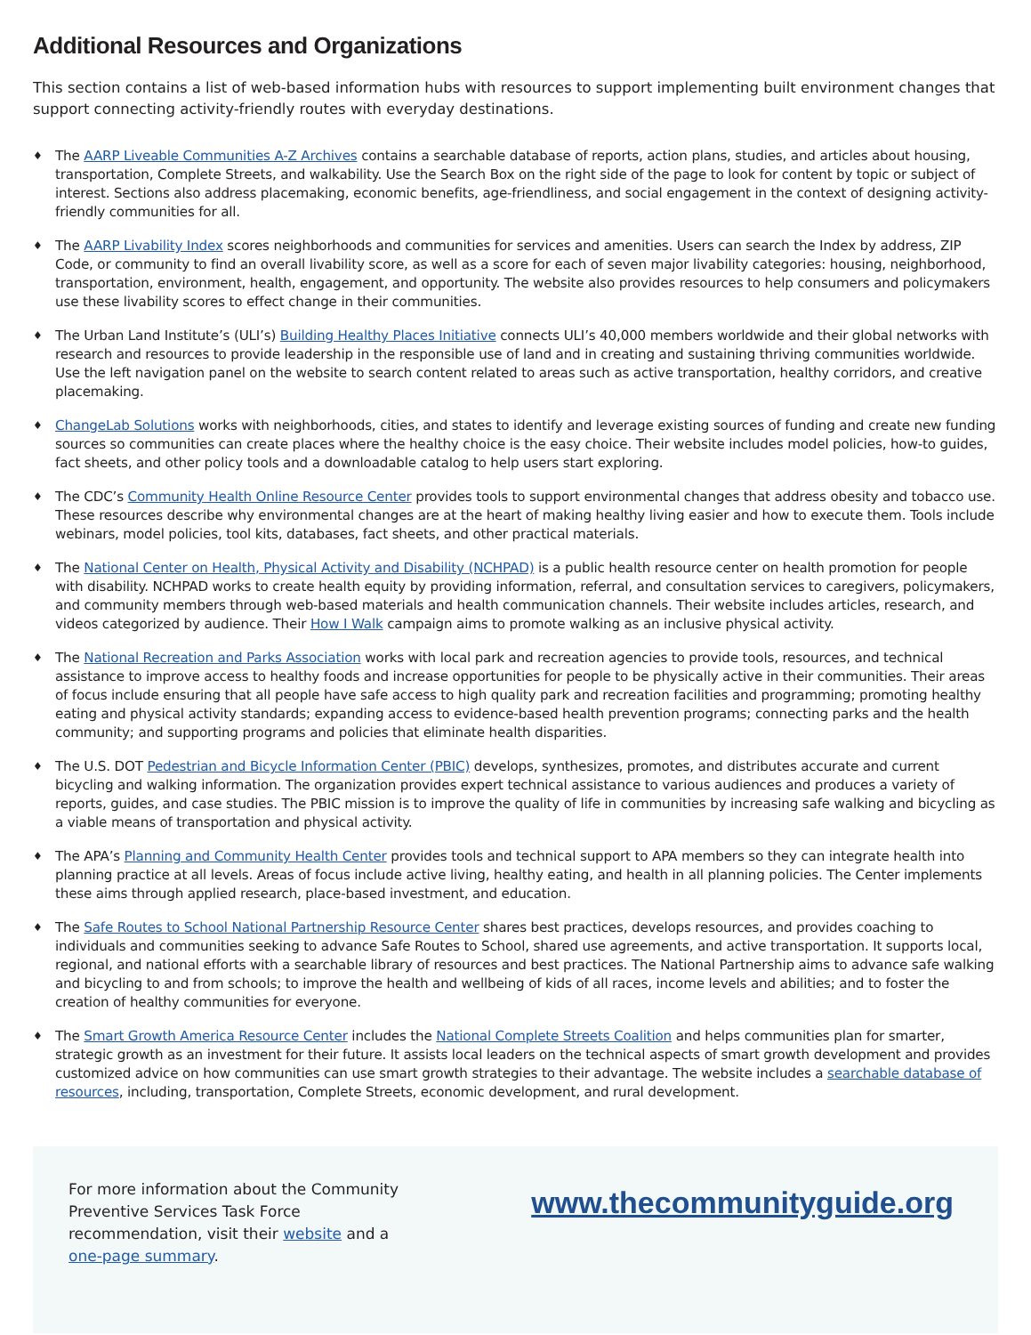Additional Resources and Organizations
This section contains a list of web-based information hubs with resources to support implementing built environment changes that support connecting activity-friendly routes with everyday destinations.
♦ The AARP Liveable Communities A-Z Archives contains a searchable database of reports, action plans, studies, and articles about housing, transportation, Complete Streets, and walkability. Use the Search Box on the right side of the page to look for content by topic or subject of interest. Sections also address placemaking, economic benefits, age-friendliness, and social engagement in the context of designing activity-friendly communities for all.
♦ The AARP Livability Index scores neighborhoods and communities for services and amenities. Users can search the Index by address, ZIP Code, or community to find an overall livability score, as well as a score for each of seven major livability categories: housing, neighborhood, transportation, environment, health, engagement, and opportunity. The website also provides resources to help consumers and policymakers use these livability scores to effect change in their communities.
♦ The Urban Land Institute’s (ULI’s) Building Healthy Places Initiative connects ULI’s 40,000 members worldwide and their global networks with research and resources to provide leadership in the responsible use of land and in creating and sustaining thriving communities worldwide. Use the left navigation panel on the website to search content related to areas such as active transportation, healthy corridors, and creative placemaking.
♦ ChangeLab Solutions works with neighborhoods, cities, and states to identify and leverage existing sources of funding and create new funding sources so communities can create places where the healthy choice is the easy choice. Their website includes model policies, how-to guides, fact sheets, and other policy tools and a downloadable catalog to help users start exploring.
♦ The CDC’s Community Health Online Resource Center provides tools to support environmental changes that address obesity and tobacco use. These resources describe why environmental changes are at the heart of making healthy living easier and how to execute them. Tools include webinars, model policies, tool kits, databases, fact sheets, and other practical materials.
♦ The National Center on Health, Physical Activity and Disability (NCHPAD) is a public health resource center on health promotion for people with disability. NCHPAD works to create health equity by providing information, referral, and consultation services to caregivers, policymakers, and community members through web-based materials and health communication channels. Their website includes articles, research, and videos categorized by audience. Their How I Walk campaign aims to promote walking as an inclusive physical activity.
♦ The National Recreation and Parks Association works with local park and recreation agencies to provide tools, resources, and technical assistance to improve access to healthy foods and increase opportunities for people to be physically active in their communities. Their areas of focus include ensuring that all people have safe access to high quality park and recreation facilities and programming; promoting healthy eating and physical activity standards; expanding access to evidence-based health prevention programs; connecting parks and the health community; and supporting programs and policies that eliminate health disparities.
♦ The U.S. DOT Pedestrian and Bicycle Information Center (PBIC) develops, synthesizes, promotes, and distributes accurate and current bicycling and walking information. The organization provides expert technical assistance to various audiences and produces a variety of reports, guides, and case studies. The PBIC mission is to improve the quality of life in communities by increasing safe walking and bicycling as a viable means of transportation and physical activity.
♦ The APA’s Planning and Community Health Center provides tools and technical support to APA members so they can integrate health into planning practice at all levels. Areas of focus include active living, healthy eating, and health in all planning policies. The Center implements these aims through applied research, place-based investment, and education.
♦ The Safe Routes to School National Partnership Resource Center shares best practices, develops resources, and provides coaching to individuals and communities seeking to advance Safe Routes to School, shared use agreements, and active transportation. It supports local, regional, and national efforts with a searchable library of resources and best practices. The National Partnership aims to advance safe walking and bicycling to and from schools; to improve the health and wellbeing of kids of all races, income levels and abilities; and to foster the creation of healthy communities for everyone.
♦ The Smart Growth America Resource Center includes the National Complete Streets Coalition and helps communities plan for smarter, strategic growth as an investment for their future. It assists local leaders on the technical aspects of smart growth development and provides customized advice on how communities can use smart growth strategies to their advantage. The website includes a searchable database of resources, including, transportation, Complete Streets, economic development, and rural development.
For more information about the Community Preventive Services Task Force recommendation, visit their website and a one-page summary.
www.thecommunityguide.org